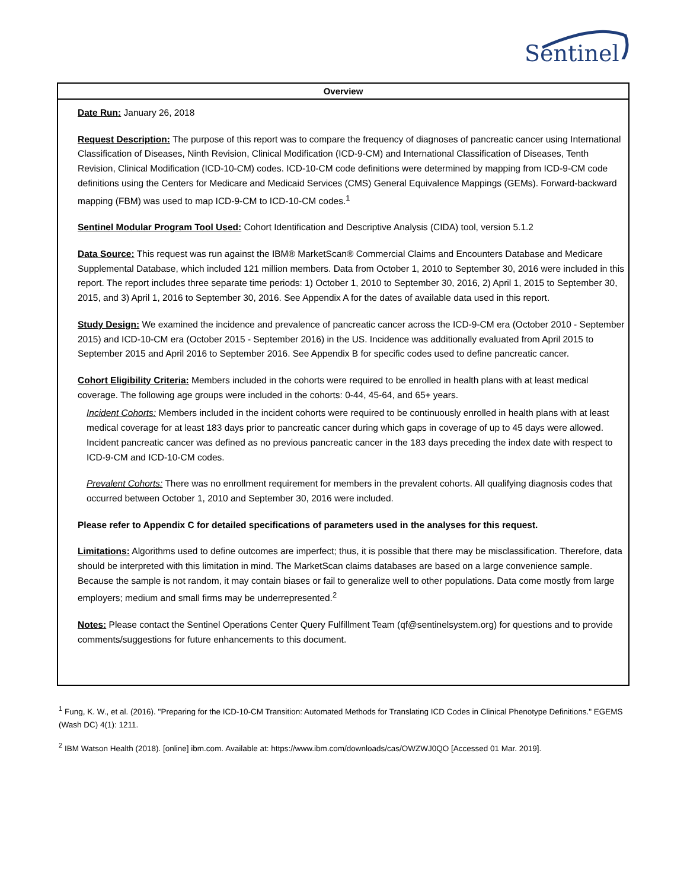Sentinel
Overview
Date Run: January 26, 2018
Request Description: The purpose of this report was to compare the frequency of diagnoses of pancreatic cancer using International Classification of Diseases, Ninth Revision, Clinical Modification (ICD-9-CM) and International Classification of Diseases, Tenth Revision, Clinical Modification (ICD-10-CM) codes. ICD-10-CM code definitions were determined by mapping from ICD-9-CM code definitions using the Centers for Medicare and Medicaid Services (CMS) General Equivalence Mappings (GEMs). Forward-backward mapping (FBM) was used to map ICD-9-CM to ICD-10-CM codes.<sup>1</sup>
Sentinel Modular Program Tool Used: Cohort Identification and Descriptive Analysis (CIDA) tool, version 5.1.2
Data Source: This request was run against the IBM® MarketScan® Commercial Claims and Encounters Database and Medicare Supplemental Database, which included 121 million members. Data from October 1, 2010 to September 30, 2016 were included in this report. The report includes three separate time periods: 1) October 1, 2010 to September 30, 2016, 2) April 1, 2015 to September 30, 2015, and 3) April 1, 2016 to September 30, 2016. See Appendix A for the dates of available data used in this report.
Study Design: We examined the incidence and prevalence of pancreatic cancer across the ICD-9-CM era (October 2010 - September 2015) and ICD-10-CM era (October 2015 - September 2016) in the US. Incidence was additionally evaluated from April 2015 to September 2015 and April 2016 to September 2016. See Appendix B for specific codes used to define pancreatic cancer.
Cohort Eligibility Criteria: Members included in the cohorts were required to be enrolled in health plans with at least medical coverage. The following age groups were included in the cohorts: 0-44, 45-64, and 65+ years.
Incident Cohorts: Members included in the incident cohorts were required to be continuously enrolled in health plans with at least medical coverage for at least 183 days prior to pancreatic cancer during which gaps in coverage of up to 45 days were allowed. Incident pancreatic cancer was defined as no previous pancreatic cancer in the 183 days preceding the index date with respect to ICD-9-CM and ICD-10-CM codes.
Prevalent Cohorts: There was no enrollment requirement for members in the prevalent cohorts. All qualifying diagnosis codes that occurred between October 1, 2010 and September 30, 2016 were included.
Please refer to Appendix C for detailed specifications of parameters used in the analyses for this request.
Limitations: Algorithms used to define outcomes are imperfect; thus, it is possible that there may be misclassification. Therefore, data should be interpreted with this limitation in mind. The MarketScan claims databases are based on a large convenience sample. Because the sample is not random, it may contain biases or fail to generalize well to other populations. Data come mostly from large employers; medium and small firms may be underrepresented.<sup>2</sup>
Notes: Please contact the Sentinel Operations Center Query Fulfillment Team (qf@sentinelsystem.org) for questions and to provide comments/suggestions for future enhancements to this document.
<sup>1</sup> Fung, K. W., et al. (2016). "Preparing for the ICD-10-CM Transition: Automated Methods for Translating ICD Codes in Clinical Phenotype Definitions." EGEMS (Wash DC) 4(1): 1211.
<sup>2</sup> IBM Watson Health (2018). [online] ibm.com. Available at: https://www.ibm.com/downloads/cas/OWZWJ0QO [Accessed 01 Mar. 2019].